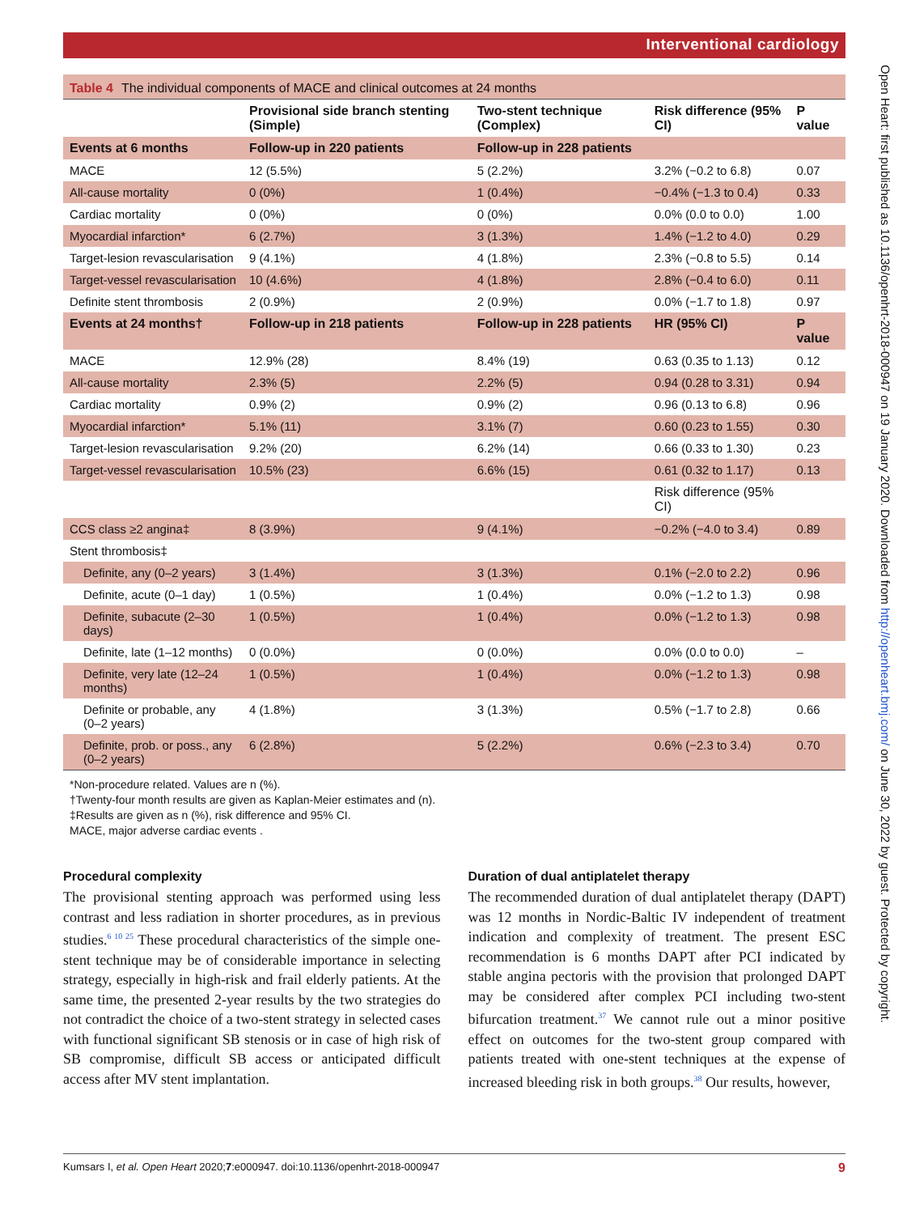Interventional cardiology
Table 4 The individual components of MACE and clinical outcomes at 24 months
| | Provisional side branch stenting (Simple) | Two-stent technique (Complex) | Risk difference (95% CI) | P value |
| --- | --- | --- | --- | --- |
| Events at 6 months | Follow-up in 220 patients | Follow-up in 228 patients | | |
| MACE | 12 (5.5%) | 5 (2.2%) | 3.2% (−0.2 to 6.8) | 0.07 |
| All-cause mortality | 0 (0%) | 1 (0.4%) | −0.4% (−1.3 to 0.4) | 0.33 |
| Cardiac mortality | 0 (0%) | 0 (0%) | 0.0% (0.0 to 0.0) | 1.00 |
| Myocardial infarction* | 6 (2.7%) | 3 (1.3%) | 1.4% (−1.2 to 4.0) | 0.29 |
| Target-lesion revascularisation | 9 (4.1%) | 4 (1.8%) | 2.3% (−0.8 to 5.5) | 0.14 |
| Target-vessel revascularisation | 10 (4.6%) | 4 (1.8%) | 2.8% (−0.4 to 6.0) | 0.11 |
| Definite stent thrombosis | 2 (0.9%) | 2 (0.9%) | 0.0% (−1.7 to 1.8) | 0.97 |
| Events at 24 months† | Follow-up in 218 patients | Follow-up in 228 patients | HR (95% CI) | P value |
| MACE | 12.9% (28) | 8.4% (19) | 0.63 (0.35 to 1.13) | 0.12 |
| All-cause mortality | 2.3% (5) | 2.2% (5) | 0.94 (0.28 to 3.31) | 0.94 |
| Cardiac mortality | 0.9% (2) | 0.9% (2) | 0.96 (0.13 to 6.8) | 0.96 |
| Myocardial infarction* | 5.1% (11) | 3.1% (7) | 0.60 (0.23 to 1.55) | 0.30 |
| Target-lesion revascularisation | 9.2% (20) | 6.2% (14) | 0.66 (0.33 to 1.30) | 0.23 |
| Target-vessel revascularisation | 10.5% (23) | 6.6% (15) | 0.61 (0.32 to 1.17) | 0.13 |
| | | | Risk difference (95% CI) | |
| CCS class ≥2 angina‡ | 8 (3.9%) | 9 (4.1%) | −0.2% (−4.0 to 3.4) | 0.89 |
| Stent thrombosis‡ | | | | |
| Definite, any (0–2 years) | 3 (1.4%) | 3 (1.3%) | 0.1% (−2.0 to 2.2) | 0.96 |
| Definite, acute (0–1 day) | 1 (0.5%) | 1 (0.4%) | 0.0% (−1.2 to 1.3) | 0.98 |
| Definite, subacute (2–30 days) | 1 (0.5%) | 1 (0.4%) | 0.0% (−1.2 to 1.3) | 0.98 |
| Definite, late (1–12 months) | 0 (0.0%) | 0 (0.0%) | 0.0% (0.0 to 0.0) | – |
| Definite, very late (12–24 months) | 1 (0.5%) | 1 (0.4%) | 0.0% (−1.2 to 1.3) | 0.98 |
| Definite or probable, any (0–2 years) | 4 (1.8%) | 3 (1.3%) | 0.5% (−1.7 to 2.8) | 0.66 |
| Definite, prob. or poss., any (0–2 years) | 6 (2.8%) | 5 (2.2%) | 0.6% (−2.3 to 3.4) | 0.70 |
*Non-procedure related. Values are n (%).
†Twenty-four month results are given as Kaplan-Meier estimates and (n).
‡Results are given as n (%), risk difference and 95% CI.
MACE, major adverse cardiac events .
Procedural complexity
The provisional stenting approach was performed using less contrast and less radiation in shorter procedures, as in previous studies.<sup>6 10 25</sup> These procedural characteristics of the simple one-stent technique may be of considerable importance in selecting strategy, especially in high-risk and frail elderly patients. At the same time, the presented 2-year results by the two strategies do not contradict the choice of a two-stent strategy in selected cases with functional significant SB stenosis or in case of high risk of SB compromise, difficult SB access or anticipated difficult access after MV stent implantation.
Duration of dual antiplatelet therapy
The recommended duration of dual antiplatelet therapy (DAPT) was 12 months in Nordic-Baltic IV independent of treatment indication and complexity of treatment. The present ESC recommendation is 6 months DAPT after PCI indicated by stable angina pectoris with the provision that prolonged DAPT may be considered after complex PCI including two-stent bifurcation treatment.<sup>37</sup> We cannot rule out a minor positive effect on outcomes for the two-stent group compared with patients treated with one-stent techniques at the expense of increased bleeding risk in both groups.<sup>38</sup> Our results, however,
Kumsars I, et al. Open Heart 2020;7:e000947. doi:10.1136/openhrt-2018-000947 9
Open Heart: first published as 10.1136/openhrt-2018-000947 on 19 January 2020. Downloaded from http://openheart.bmj.com/ on June 30, 2022 by guest. Protected by copyright.